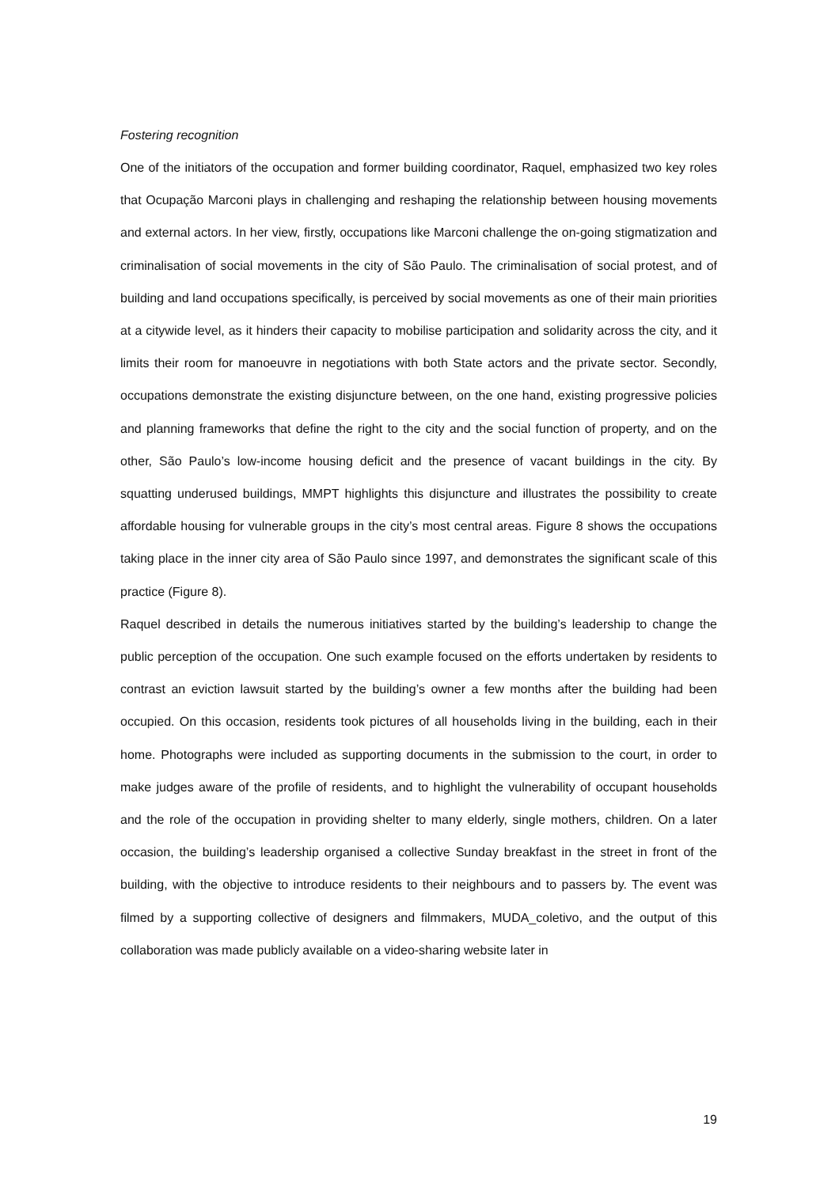Fostering recognition
One of the initiators of the occupation and former building coordinator, Raquel, emphasized two key roles that Ocupação Marconi plays in challenging and reshaping the relationship between housing movements and external actors. In her view, firstly, occupations like Marconi challenge the on-going stigmatization and criminalisation of social movements in the city of São Paulo. The criminalisation of social protest, and of building and land occupations specifically, is perceived by social movements as one of their main priorities at a citywide level, as it hinders their capacity to mobilise participation and solidarity across the city, and it limits their room for manoeuvre in negotiations with both State actors and the private sector. Secondly, occupations demonstrate the existing disjuncture between, on the one hand, existing progressive policies and planning frameworks that define the right to the city and the social function of property, and on the other, São Paulo’s low-income housing deficit and the presence of vacant buildings in the city. By squatting underused buildings, MMPT highlights this disjuncture and illustrates the possibility to create affordable housing for vulnerable groups in the city’s most central areas. Figure 8 shows the occupations taking place in the inner city area of São Paulo since 1997, and demonstrates the significant scale of this practice (Figure 8).
Raquel described in details the numerous initiatives started by the building’s leadership to change the public perception of the occupation. One such example focused on the efforts undertaken by residents to contrast an eviction lawsuit started by the building’s owner a few months after the building had been occupied. On this occasion, residents took pictures of all households living in the building, each in their home. Photographs were included as supporting documents in the submission to the court, in order to make judges aware of the profile of residents, and to highlight the vulnerability of occupant households and the role of the occupation in providing shelter to many elderly, single mothers, children. On a later occasion, the building’s leadership organised a collective Sunday breakfast in the street in front of the building, with the objective to introduce residents to their neighbours and to passers by. The event was filmed by a supporting collective of designers and filmmakers, MUDA_coletivo, and the output of this collaboration was made publicly available on a video-sharing website later in
19